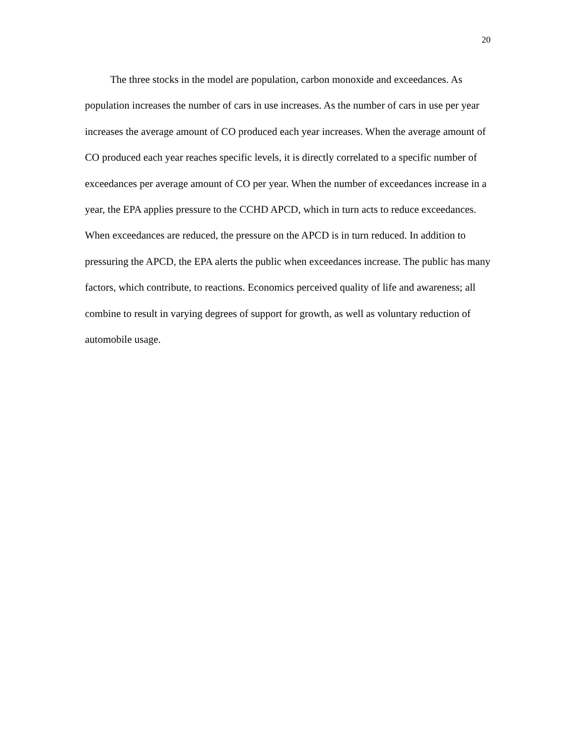20
The three stocks in the model are population, carbon monoxide and exceedances. As population increases the number of cars in use increases. As the number of cars in use per year increases the average amount of CO produced each year increases. When the average amount of CO produced each year reaches specific levels, it is directly correlated to a specific number of exceedances per average amount of CO per year. When the number of exceedances increase in a year, the EPA applies pressure to the CCHD APCD, which in turn acts to reduce exceedances. When exceedances are reduced, the pressure on the APCD is in turn reduced. In addition to pressuring the APCD, the EPA alerts the public when exceedances increase. The public has many factors, which contribute, to reactions. Economics perceived quality of life and awareness; all combine to result in varying degrees of support for growth, as well as voluntary reduction of automobile usage.